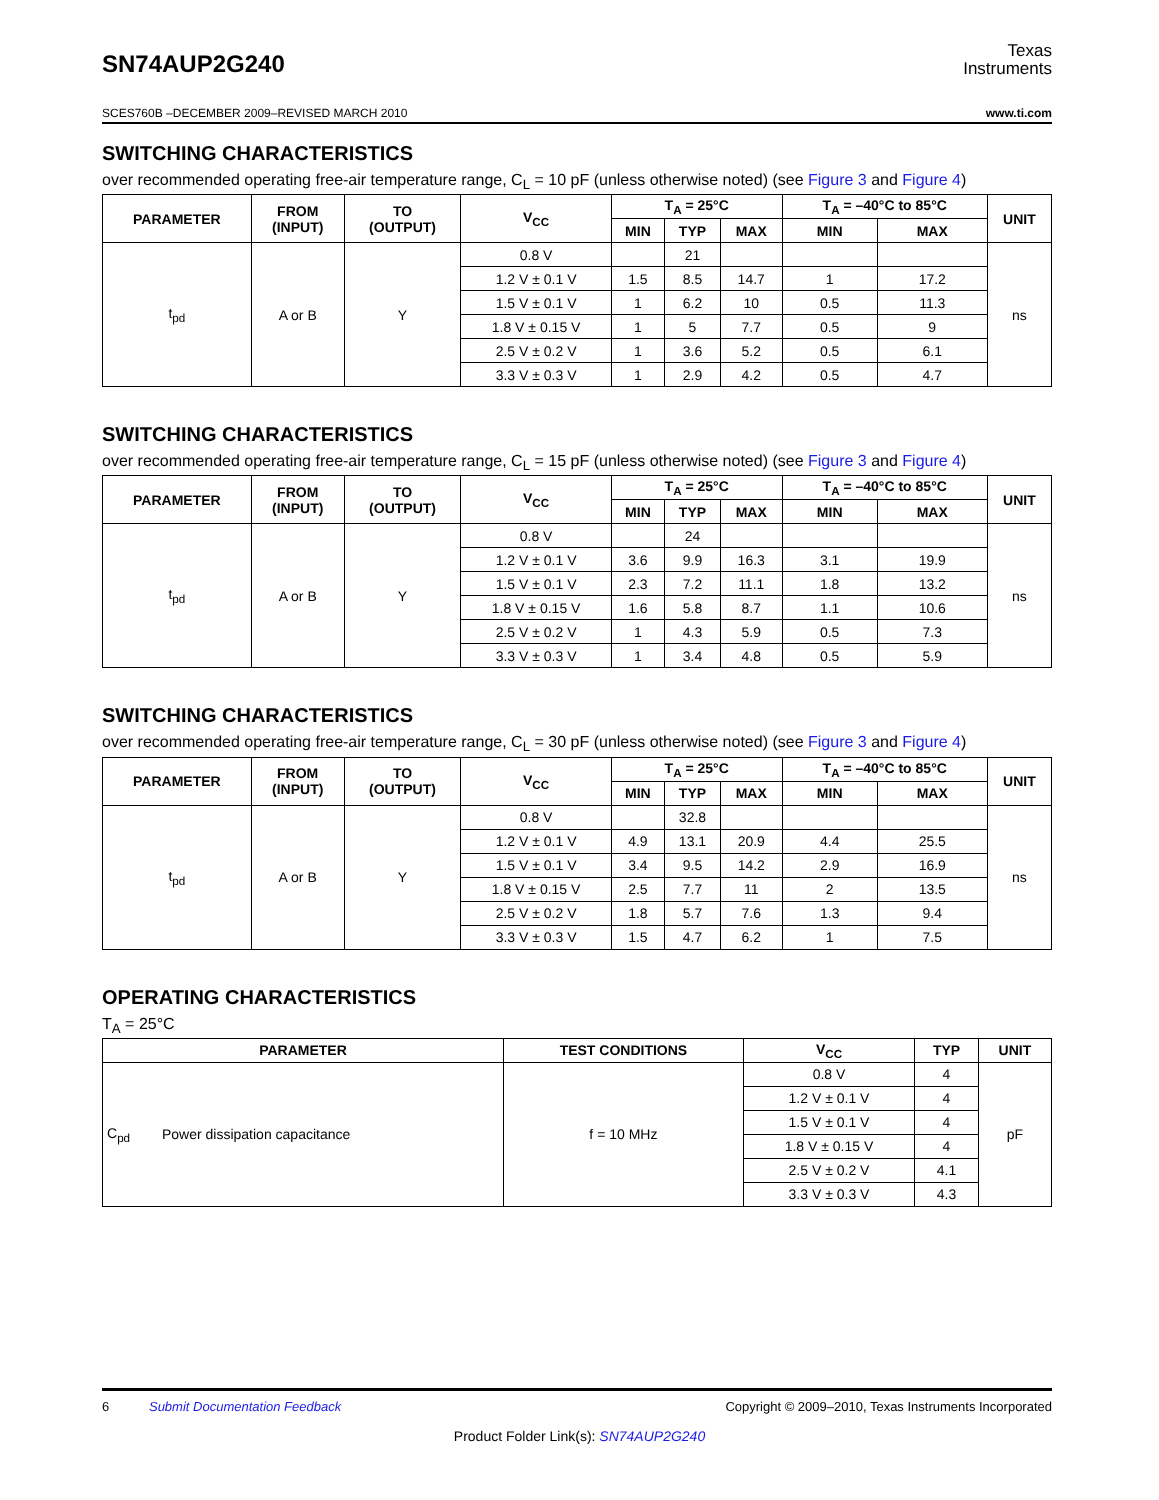SN74AUP2G240
Texas
Instruments
SCES760B –DECEMBER 2009–REVISED MARCH 2010 www.ti.com
SWITCHING CHARACTERISTICS
over recommended operating free-air temperature range, C<sub>L</sub> = 10 pF (unless otherwise noted) (see Figure 3 and Figure 4)
| PARAMETER | FROM (INPUT) | TO (OUTPUT) | V<sub>CC</sub> | T<sub>A</sub> = 25°C | | | T<sub>A</sub> = –40°C to 85°C | | UNIT |
| --- | --- | --- | --- | --- | --- | --- | --- | --- | --- |
| | | | | MIN | TYP | MAX | MIN | MAX | |
| t<sub>pd</sub> | A or B | Y | 0.8 V | | 21 | | | | ns |
| | | | 1.2 V ± 0.1 V | 1.5 | 8.5 | 14.7 | 1 | 17.2 | |
| | | | 1.5 V ± 0.1 V | 1 | 6.2 | 10 | 0.5 | 11.3 | |
| | | | 1.8 V ± 0.15 V | 1 | 5 | 7.7 | 0.5 | 9 | |
| | | | 2.5 V ± 0.2 V | 1 | 3.6 | 5.2 | 0.5 | 6.1 | |
| | | | 3.3 V ± 0.3 V | 1 | 2.9 | 4.2 | 0.5 | 4.7 | |
SWITCHING CHARACTERISTICS
over recommended operating free-air temperature range, C<sub>L</sub> = 15 pF (unless otherwise noted) (see Figure 3 and Figure 4)
| PARAMETER | FROM (INPUT) | TO (OUTPUT) | V<sub>CC</sub> | T<sub>A</sub> = 25°C | | | T<sub>A</sub> = –40°C to 85°C | | UNIT |
| --- | --- | --- | --- | --- | --- | --- | --- | --- | --- |
| | | | | MIN | TYP | MAX | MIN | MAX | |
| t<sub>pd</sub> | A or B | Y | 0.8 V | | 24 | | | | ns |
| | | | 1.2 V ± 0.1 V | 3.6 | 9.9 | 16.3 | 3.1 | 19.9 | |
| | | | 1.5 V ± 0.1 V | 2.3 | 7.2 | 11.1 | 1.8 | 13.2 | |
| | | | 1.8 V ± 0.15 V | 1.6 | 5.8 | 8.7 | 1.1 | 10.6 | |
| | | | 2.5 V ± 0.2 V | 1 | 4.3 | 5.9 | 0.5 | 7.3 | |
| | | | 3.3 V ± 0.3 V | 1 | 3.4 | 4.8 | 0.5 | 5.9 | |
SWITCHING CHARACTERISTICS
over recommended operating free-air temperature range, C<sub>L</sub> = 30 pF (unless otherwise noted) (see Figure 3 and Figure 4)
| PARAMETER | FROM (INPUT) | TO (OUTPUT) | V<sub>CC</sub> | T<sub>A</sub> = 25°C | | | T<sub>A</sub> = –40°C to 85°C | | UNIT |
| --- | --- | --- | --- | --- | --- | --- | --- | --- | --- |
| | | | | MIN | TYP | MAX | MIN | MAX | |
| t<sub>pd</sub> | A or B | Y | 0.8 V | | 32.8 | | | | ns |
| | | | 1.2 V ± 0.1 V | 4.9 | 13.1 | 20.9 | 4.4 | 25.5 | |
| | | | 1.5 V ± 0.1 V | 3.4 | 9.5 | 14.2 | 2.9 | 16.9 | |
| | | | 1.8 V ± 0.15 V | 2.5 | 7.7 | 11 | 2 | 13.5 | |
| | | | 2.5 V ± 0.2 V | 1.8 | 5.7 | 7.6 | 1.3 | 9.4 | |
| | | | 3.3 V ± 0.3 V | 1.5 | 4.7 | 6.2 | 1 | 7.5 | |
OPERATING CHARACTERISTICS
T<sub>A</sub> = 25°C
| PARAMETER | | TEST CONDITIONS | V<sub>CC</sub> | TYP | UNIT |
| --- | --- | --- | --- | --- | --- |
| C<sub>pd</sub> | Power dissipation capacitance | f = 10 MHz | 0.8 V | 4 | pF |
| | | | 1.2 V ± 0.1 V | 4 | |
| | | | 1.5 V ± 0.1 V | 4 | |
| | | | 1.8 V ± 0.15 V | 4 | |
| | | | 2.5 V ± 0.2 V | 4.1 | |
| | | | 3.3 V ± 0.3 V | 4.3 | |
6 Submit Documentation Feedback Copyright © 2009–2010, Texas Instruments Incorporated
Product Folder Link(s): SN74AUP2G240